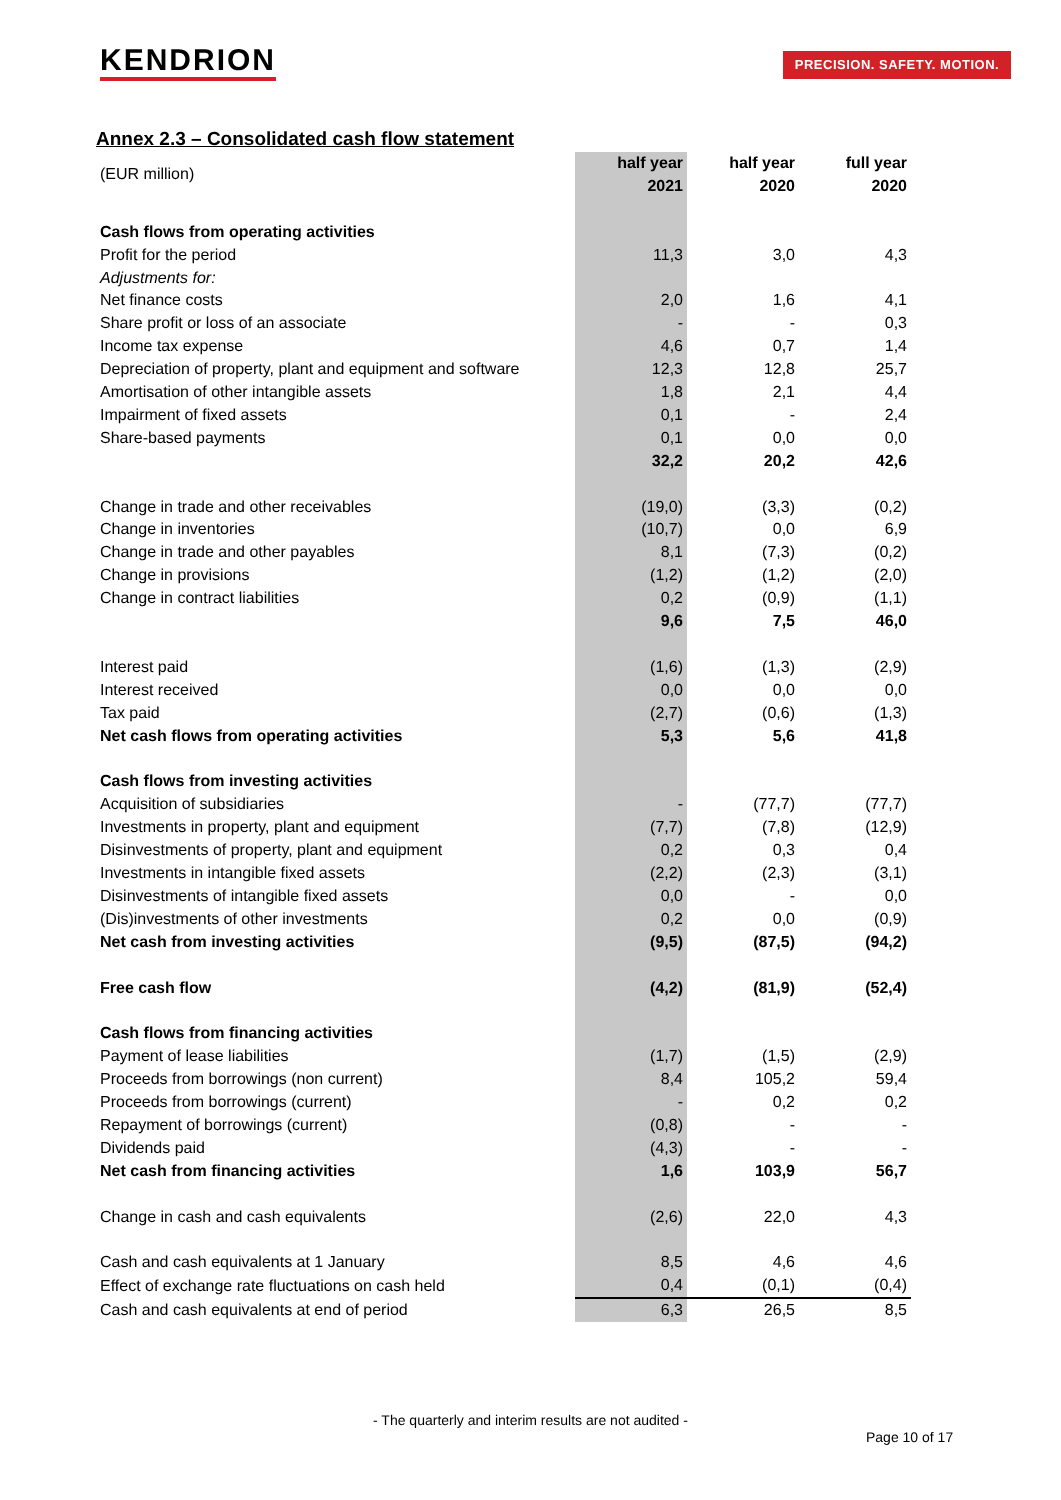KENDRION PRECISION. SAFETY. MOTION.
Annex 2.3 – Consolidated cash flow statement
| (EUR million) | half year 2021 | half year 2020 | full year 2020 |
| Cash flows from operating activities | | | |
| Profit for the period | 11,3 | 3,0 | 4,3 |
| Adjustments for: | | | |
| Net finance costs | 2,0 | 1,6 | 4,1 |
| Share profit or loss of an associate | - | - | 0,3 |
| Income tax expense | 4,6 | 0,7 | 1,4 |
| Depreciation of property, plant and equipment and software | 12,3 | 12,8 | 25,7 |
| Amortisation of other intangible assets | 1,8 | 2,1 | 4,4 |
| Impairment of fixed assets | 0,1 | - | 2,4 |
| Share-based payments | 0,1 | 0,0 | 0,0 |
| | 32,2 | 20,2 | 42,6 |
| Change in trade and other receivables | (19,0) | (3,3) | (0,2) |
| Change in inventories | (10,7) | 0,0 | 6,9 |
| Change in trade and other payables | 8,1 | (7,3) | (0,2) |
| Change in provisions | (1,2) | (1,2) | (2,0) |
| Change in contract liabilities | 0,2 | (0,9) | (1,1) |
| | 9,6 | 7,5 | 46,0 |
| Interest paid | (1,6) | (1,3) | (2,9) |
| Interest received | 0,0 | 0,0 | 0,0 |
| Tax paid | (2,7) | (0,6) | (1,3) |
| Net cash flows from operating activities | 5,3 | 5,6 | 41,8 |
| Cash flows from investing activities | | | |
| Acquisition of subsidiaries | - | (77,7) | (77,7) |
| Investments in property, plant and equipment | (7,7) | (7,8) | (12,9) |
| Disinvestments of property, plant and equipment | 0,2 | 0,3 | 0,4 |
| Investments in intangible fixed assets | (2,2) | (2,3) | (3,1) |
| Disinvestments of intangible fixed assets | 0,0 | - | 0,0 |
| (Dis)investments of other investments | 0,2 | 0,0 | (0,9) |
| Net cash from investing activities | (9,5) | (87,5) | (94,2) |
| Free cash flow | (4,2) | (81,9) | (52,4) |
| Cash flows from financing activities | | | |
| Payment of lease liabilities | (1,7) | (1,5) | (2,9) |
| Proceeds from borrowings (non current) | 8,4 | 105,2 | 59,4 |
| Proceeds from borrowings (current) | - | 0,2 | 0,2 |
| Repayment of borrowings (current) | (0,8) | - | - |
| Dividends paid | (4,3) | - | - |
| Net cash from financing activities | 1,6 | 103,9 | 56,7 |
| Change in cash and cash equivalents | (2,6) | 22,0 | 4,3 |
| Cash and cash equivalents at 1 January | 8,5 | 4,6 | 4,6 |
| Effect of exchange rate fluctuations on cash held | 0,4 | (0,1) | (0,4) |
| Cash and cash equivalents at end of period | 6,3 | 26,5 | 8,5 |
- The quarterly and interim results are not audited -
Page 10 of 17